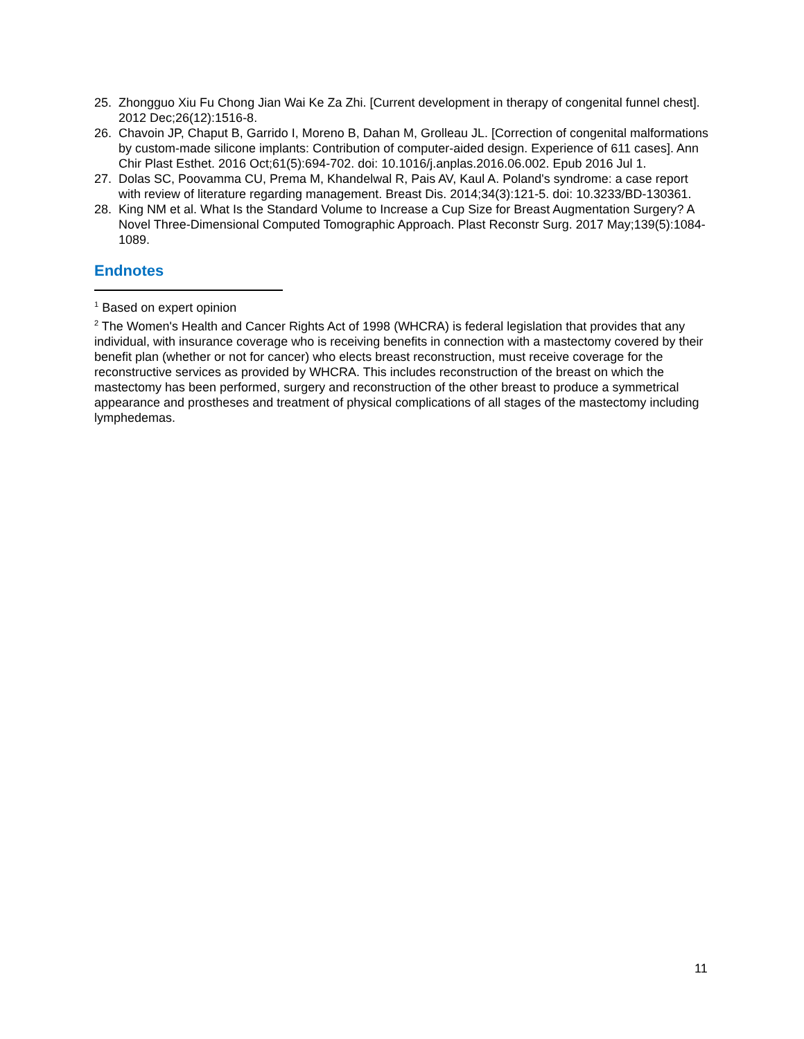25. Zhongguo Xiu Fu Chong Jian Wai Ke Za Zhi. [Current development in therapy of congenital funnel chest]. 2012 Dec;26(12):1516-8.
26. Chavoin JP, Chaput B, Garrido I, Moreno B, Dahan M, Grolleau JL. [Correction of congenital malformations by custom-made silicone implants: Contribution of computer-aided design. Experience of 611 cases]. Ann Chir Plast Esthet. 2016 Oct;61(5):694-702. doi: 10.1016/j.anplas.2016.06.002. Epub 2016 Jul 1.
27. Dolas SC, Poovamma CU, Prema M, Khandelwal R, Pais AV, Kaul A. Poland's syndrome: a case report with review of literature regarding management. Breast Dis. 2014;34(3):121-5. doi: 10.3233/BD-130361.
28. King NM et al. What Is the Standard Volume to Increase a Cup Size for Breast Augmentation Surgery? A Novel Three-Dimensional Computed Tomographic Approach. Plast Reconstr Surg. 2017 May;139(5):1084-1089.
Endnotes
<sup>1</sup> Based on expert opinion
<sup>2</sup> The Women's Health and Cancer Rights Act of 1998 (WHCRA) is federal legislation that provides that any individual, with insurance coverage who is receiving benefits in connection with a mastectomy covered by their benefit plan (whether or not for cancer) who elects breast reconstruction, must receive coverage for the reconstructive services as provided by WHCRA. This includes reconstruction of the breast on which the mastectomy has been performed, surgery and reconstruction of the other breast to produce a symmetrical appearance and prostheses and treatment of physical complications of all stages of the mastectomy including lymphedemas.
11